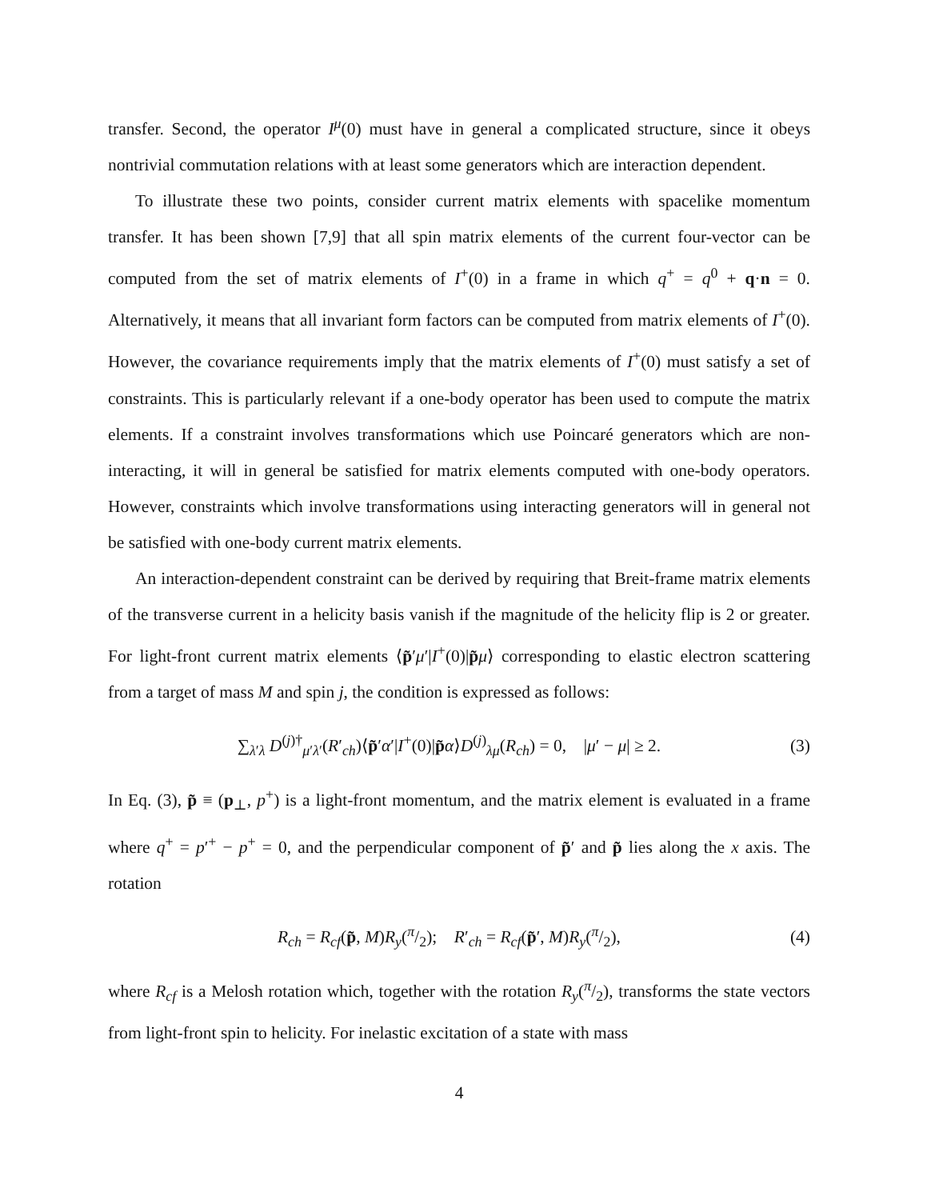transfer. Second, the operator I<sup>μ</sup>(0) must have in general a complicated structure, since it obeys nontrivial commutation relations with at least some generators which are interaction dependent.
To illustrate these two points, consider current matrix elements with spacelike momentum transfer. It has been shown [7,9] that all spin matrix elements of the current four-vector can be computed from the set of matrix elements of I<sup>+</sup>(0) in a frame in which q<sup>+</sup> = q<sup>0</sup> + q·n = 0. Alternatively, it means that all invariant form factors can be computed from matrix elements of I<sup>+</sup>(0). However, the covariance requirements imply that the matrix elements of I<sup>+</sup>(0) must satisfy a set of constraints. This is particularly relevant if a one-body operator has been used to compute the matrix elements. If a constraint involves transformations which use Poincaré generators which are non-interacting, it will in general be satisfied for matrix elements computed with one-body operators. However, constraints which involve transformations using interacting generators will in general not be satisfied with one-body current matrix elements.
An interaction-dependent constraint can be derived by requiring that Breit-frame matrix elements of the transverse current in a helicity basis vanish if the magnitude of the helicity flip is 2 or greater. For light-front current matrix elements ⟨p̃′μ′|I<sup>+</sup>(0)|p̃μ⟩ corresponding to elastic electron scattering from a target of mass M and spin j, the condition is expressed as follows:
∑<sub>λ′λ</sub> D<sup>(j)†</sup><sub>μ′λ′</sub>(R′<sub>ch</sub>)⟨p̃′α′|I<sup>+</sup>(0)|p̃α⟩D<sup>(j)</sup><sub>λμ</sub>(R<sub>ch</sub>) = 0, |μ′ − μ| ≥ 2.
(3)
In Eq. (3), p̃ ≡ (p<sub>⊥</sub>, p<sup>+</sup>) is a light-front momentum, and the matrix element is evaluated in a frame where q<sup>+</sup> = p′<sup>+</sup> − p<sup>+</sup> = 0, and the perpendicular component of p̃′ and p̃ lies along the x axis. The rotation
R<sub>ch</sub> = R<sub>cf</sub>(p̃, M)R<sub>y</sub>(π/2); R′<sub>ch</sub> = R<sub>cf</sub>(p̃′, M)R<sub>y</sub>(π/2),
(4)
where R<sub>cf</sub> is a Melosh rotation which, together with the rotation R<sub>y</sub>(π/2), transforms the state vectors from light-front spin to helicity. For inelastic excitation of a state with mass
4